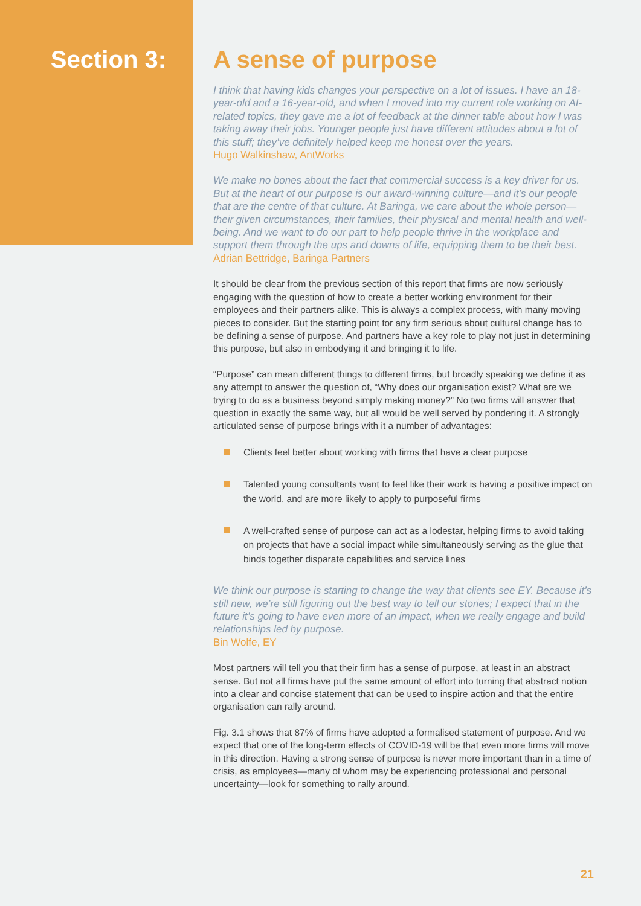Section 3: A sense of purpose
I think that having kids changes your perspective on a lot of issues. I have an 18-year-old and a 16-year-old, and when I moved into my current role working on AI-related topics, they gave me a lot of feedback at the dinner table about how I was taking away their jobs. Younger people just have different attitudes about a lot of this stuff; they’ve definitely helped keep me honest over the years.
Hugo Walkinshaw, AntWorks
We make no bones about the fact that commercial success is a key driver for us. But at the heart of our purpose is our award-winning culture—and it’s our people that are the centre of that culture. At Baringa, we care about the whole person—their given circumstances, their families, their physical and mental health and well-being. And we want to do our part to help people thrive in the workplace and support them through the ups and downs of life, equipping them to be their best.
Adrian Bettridge, Baringa Partners
It should be clear from the previous section of this report that firms are now seriously engaging with the question of how to create a better working environment for their employees and their partners alike. This is always a complex process, with many moving pieces to consider. But the starting point for any firm serious about cultural change has to be defining a sense of purpose. And partners have a key role to play not just in determining this purpose, but also in embodying it and bringing it to life.
“Purpose” can mean different things to different firms, but broadly speaking we define it as any attempt to answer the question of, “Why does our organisation exist? What are we trying to do as a business beyond simply making money?” No two firms will answer that question in exactly the same way, but all would be well served by pondering it. A strongly articulated sense of purpose brings with it a number of advantages:
Clients feel better about working with firms that have a clear purpose
Talented young consultants want to feel like their work is having a positive impact on the world, and are more likely to apply to purposeful firms
A well-crafted sense of purpose can act as a lodestar, helping firms to avoid taking on projects that have a social impact while simultaneously serving as the glue that binds together disparate capabilities and service lines
We think our purpose is starting to change the way that clients see EY. Because it’s still new, we’re still figuring out the best way to tell our stories; I expect that in the future it’s going to have even more of an impact, when we really engage and build relationships led by purpose.
Bin Wolfe, EY
Most partners will tell you that their firm has a sense of purpose, at least in an abstract sense. But not all firms have put the same amount of effort into turning that abstract notion into a clear and concise statement that can be used to inspire action and that the entire organisation can rally around.
Fig. 3.1 shows that 87% of firms have adopted a formalised statement of purpose. And we expect that one of the long-term effects of COVID-19 will be that even more firms will move in this direction. Having a strong sense of purpose is never more important than in a time of crisis, as employees—many of whom may be experiencing professional and personal uncertainty—look for something to rally around.
21